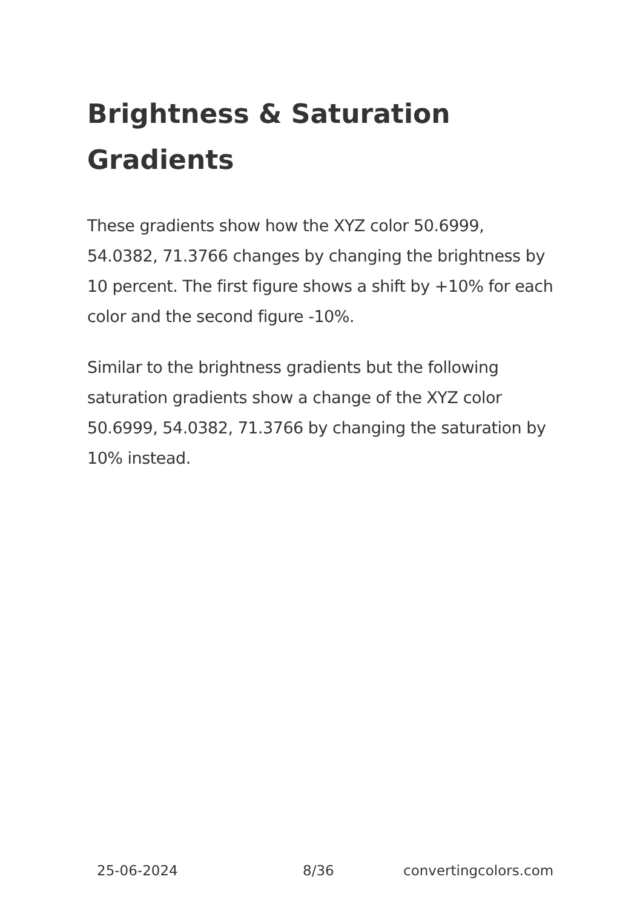Brightness & Saturation Gradients
These gradients show how the XYZ color 50.6999, 54.0382, 71.3766 changes by changing the brightness by 10 percent. The first figure shows a shift by +10% for each color and the second figure -10%.
Similar to the brightness gradients but the following saturation gradients show a change of the XYZ color 50.6999, 54.0382, 71.3766 by changing the saturation by 10% instead.
25-06-2024 8/36 convertingcolors.com